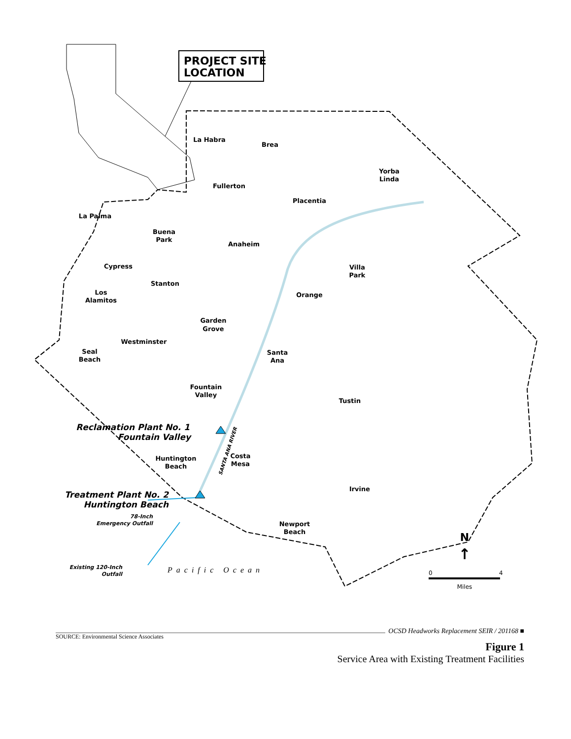PROJECT SITE
LOCATION
La Habra
Brea
Fullerton
Yorba
Linda
Placentia
La Palma
Buena
Park
Anaheim
Cypress
Villa
Park
Stanton
Los
Alamitos
Orange
Garden
Grove
Westminster
Seal
Beach
Santa
Ana
Fountain
Valley
Tustin
Huntington
Beach
Costa
Mesa
Irvine
Newport
Beach
Reclamation Plant No. 1
Fountain Valley
Treatment Plant No. 2
Huntington Beach
78-Inch
Emergency Outfall
Existing 120-Inch
Outfall
SANTA ANA RIVER
Pacific Ocean
N
↑
0
4
Miles
OCSD Headworks Replacement SEIR / 201168 ■
SOURCE: Environmental Science Associates
Figure 1
Service Area with Existing Treatment Facilities